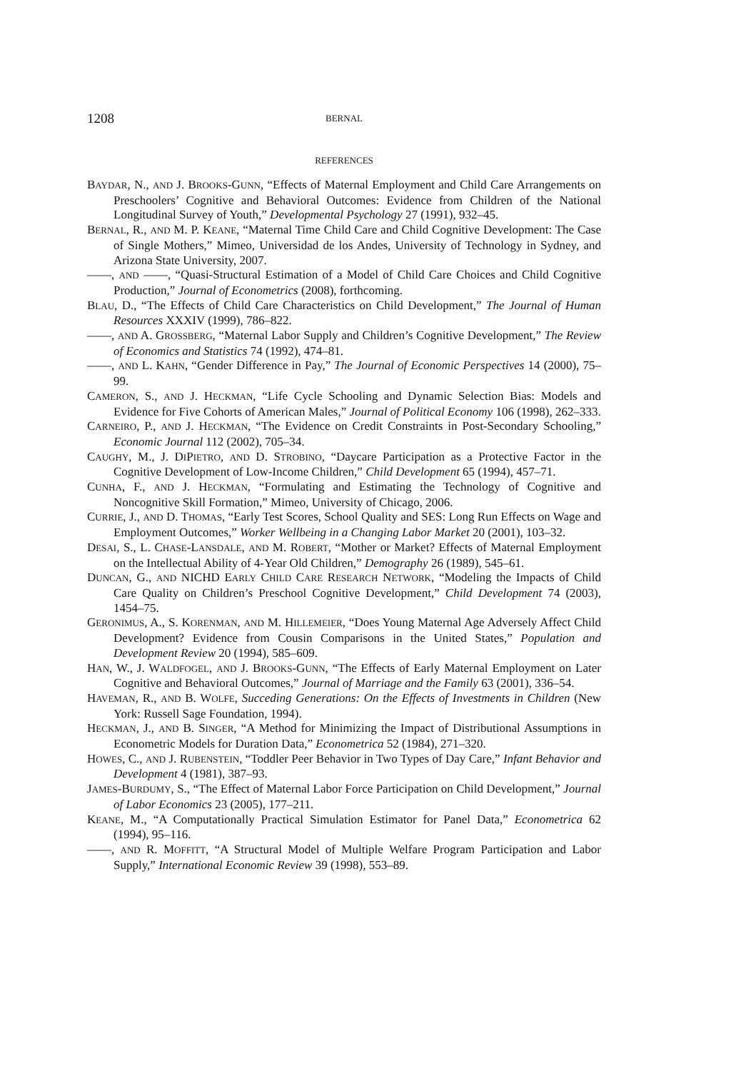1208 BERNAL
REFERENCES
BAYDAR, N., AND J. BROOKS-GUNN, “Effects of Maternal Employment and Child Care Arrangements on Preschoolers’ Cognitive and Behavioral Outcomes: Evidence from Children of the National Longitudinal Survey of Youth,” Developmental Psychology 27 (1991), 932–45.
BERNAL, R., AND M. P. KEANE, “Maternal Time Child Care and Child Cognitive Development: The Case of Single Mothers,” Mimeo, Universidad de los Andes, University of Technology in Sydney, and Arizona State University, 2007.
——, AND ——, “Quasi-Structural Estimation of a Model of Child Care Choices and Child Cognitive Production,” Journal of Econometrics (2008), forthcoming.
BLAU, D., “The Effects of Child Care Characteristics on Child Development,” The Journal of Human Resources XXXIV (1999), 786–822.
——, AND A. GROSSBERG, “Maternal Labor Supply and Children’s Cognitive Development,” The Review of Economics and Statistics 74 (1992), 474–81.
——, AND L. KAHN, “Gender Difference in Pay,” The Journal of Economic Perspectives 14 (2000), 75–99.
CAMERON, S., AND J. HECKMAN, “Life Cycle Schooling and Dynamic Selection Bias: Models and Evidence for Five Cohorts of American Males,” Journal of Political Economy 106 (1998), 262–333.
CARNEIRO, P., AND J. HECKMAN, “The Evidence on Credit Constraints in Post-Secondary Schooling,” Economic Journal 112 (2002), 705–34.
CAUGHY, M., J. DIPIETRO, AND D. STROBINO, “Daycare Participation as a Protective Factor in the Cognitive Development of Low-Income Children,” Child Development 65 (1994), 457–71.
CUNHA, F., AND J. HECKMAN, “Formulating and Estimating the Technology of Cognitive and Noncognitive Skill Formation,” Mimeo, University of Chicago, 2006.
CURRIE, J., AND D. THOMAS, “Early Test Scores, School Quality and SES: Long Run Effects on Wage and Employment Outcomes,” Worker Wellbeing in a Changing Labor Market 20 (2001), 103–32.
DESAI, S., L. CHASE-LANSDALE, AND M. ROBERT, “Mother or Market? Effects of Maternal Employment on the Intellectual Ability of 4-Year Old Children,” Demography 26 (1989), 545–61.
DUNCAN, G., AND NICHD EARLY CHILD CARE RESEARCH NETWORK, “Modeling the Impacts of Child Care Quality on Children’s Preschool Cognitive Development,” Child Development 74 (2003), 1454–75.
GERONIMUS, A., S. KORENMAN, AND M. HILLEMEIER, “Does Young Maternal Age Adversely Affect Child Development? Evidence from Cousin Comparisons in the United States,” Population and Development Review 20 (1994), 585–609.
HAN, W., J. WALDFOGEL, AND J. BROOKS-GUNN, “The Effects of Early Maternal Employment on Later Cognitive and Behavioral Outcomes,” Journal of Marriage and the Family 63 (2001), 336–54.
HAVEMAN, R., AND B. WOLFE, Succeding Generations: On the Effects of Investments in Children (New York: Russell Sage Foundation, 1994).
HECKMAN, J., AND B. SINGER, “A Method for Minimizing the Impact of Distributional Assumptions in Econometric Models for Duration Data,” Econometrica 52 (1984), 271–320.
HOWES, C., AND J. RUBENSTEIN, “Toddler Peer Behavior in Two Types of Day Care,” Infant Behavior and Development 4 (1981), 387–93.
JAMES-BURDUMY, S., “The Effect of Maternal Labor Force Participation on Child Development,” Journal of Labor Economics 23 (2005), 177–211.
KEANE, M., “A Computationally Practical Simulation Estimator for Panel Data,” Econometrica 62 (1994), 95–116.
——, AND R. MOFFITT, “A Structural Model of Multiple Welfare Program Participation and Labor Supply,” International Economic Review 39 (1998), 553–89.